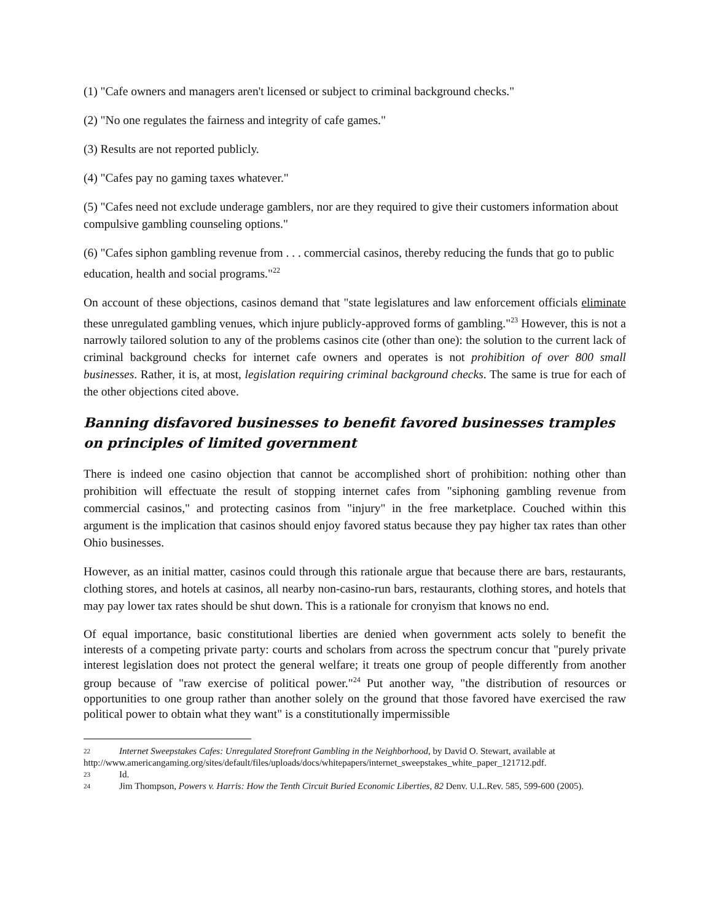(1) "Cafe owners and managers aren't licensed or subject to criminal background checks."
(2) "No one regulates the fairness and integrity of cafe games."
(3) Results are not reported publicly.
(4) "Cafes pay no gaming taxes whatever."
(5) "Cafes need not exclude underage gamblers, nor are they required to give their customers information about compulsive gambling counseling options."
(6) "Cafes siphon gambling revenue from . . . commercial casinos, thereby reducing the funds that go to public education, health and social programs."<sup>22</sup>
On account of these objections, casinos demand that "state legislatures and law enforcement officials eliminate these unregulated gambling venues, which injure publicly-approved forms of gambling."<sup>23</sup> However, this is not a narrowly tailored solution to any of the problems casinos cite (other than one): the solution to the current lack of criminal background checks for internet cafe owners and operates is not prohibition of over 800 small businesses. Rather, it is, at most, legislation requiring criminal background checks. The same is true for each of the other objections cited above.
Banning disfavored businesses to benefit favored businesses tramples on principles of limited government
There is indeed one casino objection that cannot be accomplished short of prohibition: nothing other than prohibition will effectuate the result of stopping internet cafes from "siphoning gambling revenue from commercial casinos," and protecting casinos from "injury" in the free marketplace. Couched within this argument is the implication that casinos should enjoy favored status because they pay higher tax rates than other Ohio businesses.
However, as an initial matter, casinos could through this rationale argue that because there are bars, restaurants, clothing stores, and hotels at casinos, all nearby non-casino-run bars, restaurants, clothing stores, and hotels that may pay lower tax rates should be shut down. This is a rationale for cronyism that knows no end.
Of equal importance, basic constitutional liberties are denied when government acts solely to benefit the interests of a competing private party: courts and scholars from across the spectrum concur that "purely private interest legislation does not protect the general welfare; it treats one group of people differently from another group because of "raw exercise of political power."<sup>24</sup> Put another way, "the distribution of resources or opportunities to one group rather than another solely on the ground that those favored have exercised the raw political power to obtain what they want" is a constitutionally impermissible
22 Internet Sweepstakes Cafes: Unregulated Storefront Gambling in the Neighborhood, by David O. Stewart, available at http://www.americangaming.org/sites/default/files/uploads/docs/whitepapers/internet_sweepstakes_white_paper_121712.pdf.
23 Id.
24 Jim Thompson, Powers v. Harris: How the Tenth Circuit Buried Economic Liberties, 82 Denv. U.L.Rev. 585, 599-600 (2005).